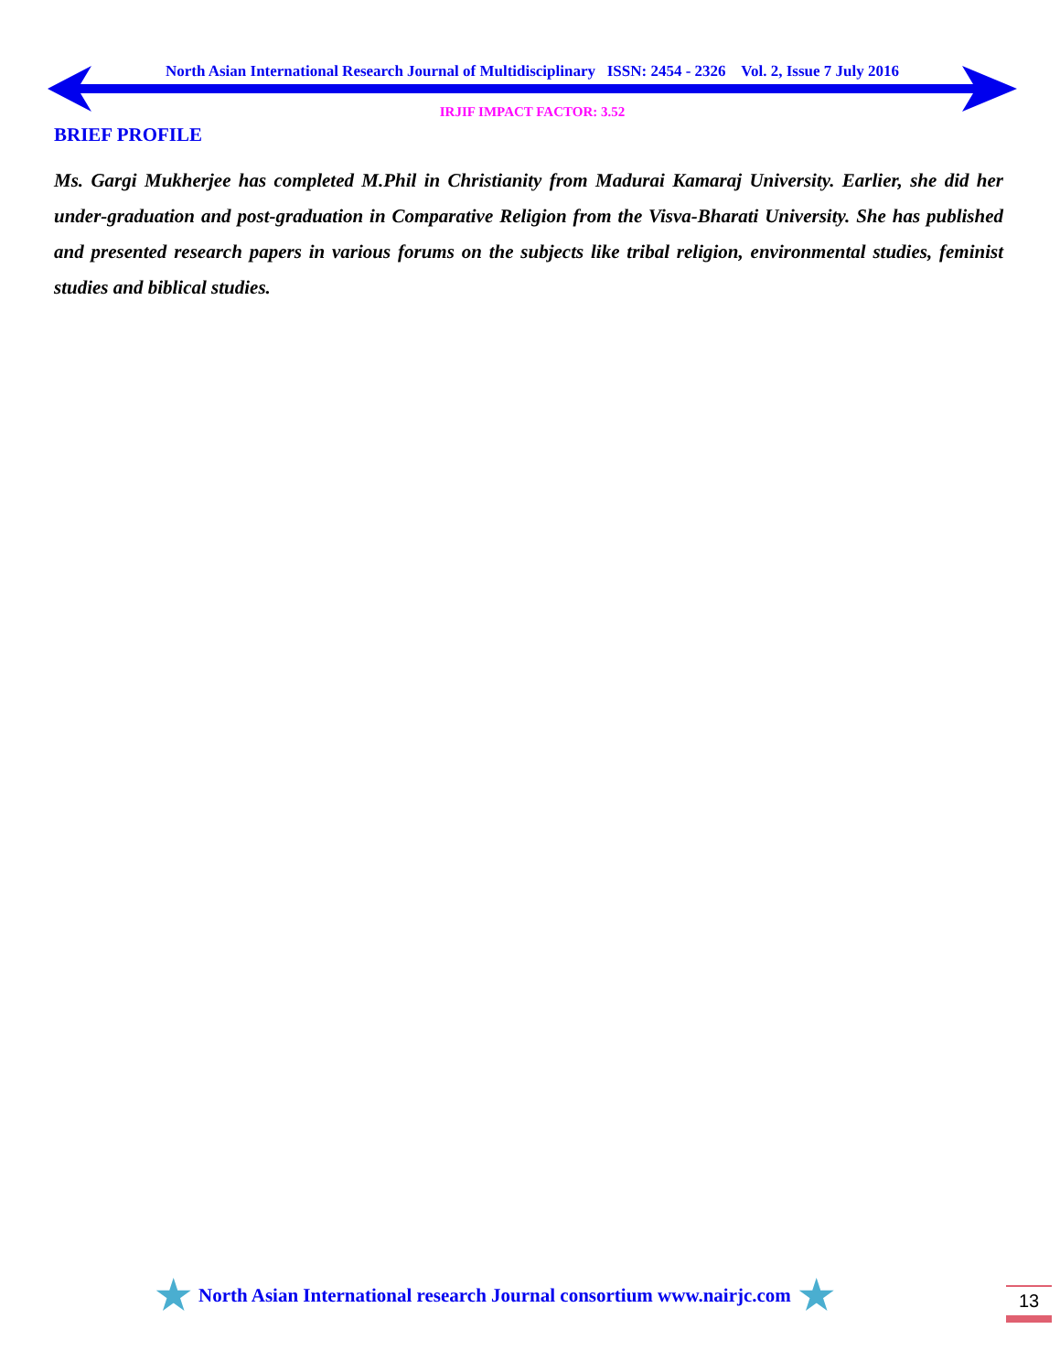North Asian International Research Journal of Multidisciplinary ISSN: 2454 - 2326 Vol. 2, Issue 7 July 2016
IRJIF IMPACT FACTOR: 3.52
BRIEF PROFILE
Ms. Gargi Mukherjee has completed M.Phil in Christianity from Madurai Kamaraj University. Earlier, she did her under-graduation and post-graduation in Comparative Religion from the Visva-Bharati University. She has published and presented research papers in various forums on the subjects like tribal religion, environmental studies, feminist studies and biblical studies.
★ North Asian International research Journal consortium www.nairjc.com ★
13